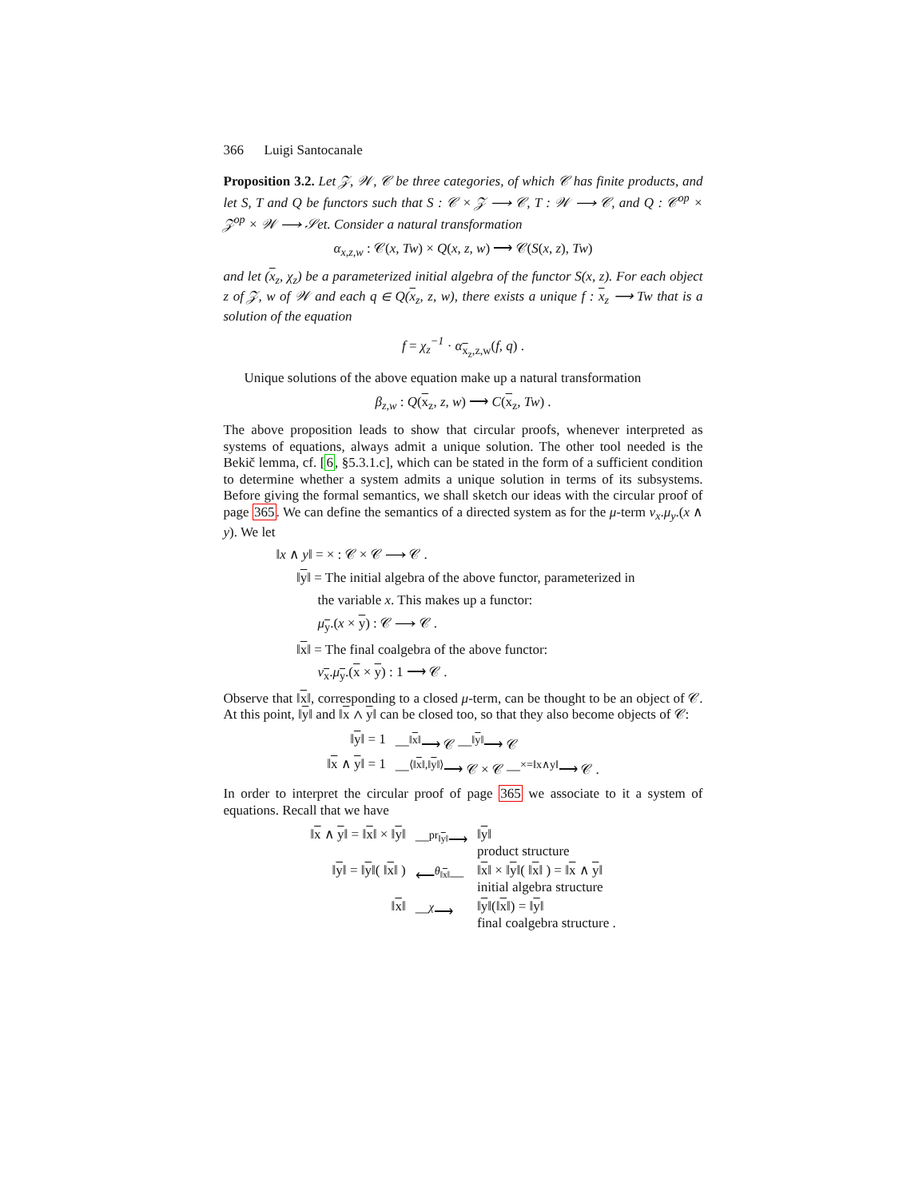366 Luigi Santocanale
Proposition 3.2. Let 𝒵, 𝒲, 𝒞 be three categories, of which 𝒞 has finite products, and let S, T and Q be functors such that S : 𝒞 × 𝒵 ⟶ 𝒞, T : 𝒲 ⟶ 𝒞, and Q : 𝒞<sup>op</sup> × 𝒵<sup>op</sup> × 𝒲 ⟶ 𝒮et. Consider a natural transformation
α<sub>x,z,w</sub> : 𝒞(x, Tw) × Q(x, z, w) ⟶ 𝒞(S(x, z), Tw)
and let (x<sub>z</sub>, χ<sub>z</sub>) be a parameterized initial algebra of the functor S(x, z). For each object z of 𝒵, w of 𝒲 and each q ∈ Q(x<sub>z</sub>, z, w), there exists a unique f : x<sub>z</sub> ⟶ Tw that is a solution of the equation
f = χ<sub>z</sub><sup>−1</sup> · α<sub>x<sub>z</sub>,z,w</sub>(f, q) .
Unique solutions of the above equation make up a natural transformation
β<sub>z,w</sub> : Q(x<sub>z</sub>, z, w) ⟶ C(x<sub>z</sub>, Tw) .
The above proposition leads to show that circular proofs, whenever interpreted as systems of equations, always admit a unique solution. The other tool needed is the Bekič lemma, cf. [6, §5.3.1.c], which can be stated in the form of a sufficient condition to determine whether a system admits a unique solution in terms of its subsystems. Before giving the formal semantics, we shall sketch our ideas with the circular proof of page 365. We can define the semantics of a directed system as for the μ-term ν<sub>x</sub>.μ<sub>y</sub>.(x ∧ y). We let
‖x ∧ y‖ = × : 𝒞 × 𝒞 ⟶ 𝒞 .
‖y‖ = The initial algebra of the above functor, parameterized in
the variable x. This makes up a functor:
μ<sub>y</sub>.(x × y) : 𝒞 ⟶ 𝒞 .
‖x‖ = The final coalgebra of the above functor:
ν<sub>x</sub>.μ<sub>y</sub>.(x × y) : 1 ⟶ 𝒞 .
Observe that ‖x‖, corresponding to a closed μ-term, can be thought to be an object of 𝒞. At this point, ‖y‖ and ‖x ∧ y‖ can be closed too, so that they also become objects of 𝒞:
| ‖ y ‖ = 1 | —<sup>‖x‖</sup>⟶ 𝒞 —<sup>‖y‖</sup>⟶ 𝒞 |
| ‖ x ∧ y ‖ = 1 | —<sup>⟨‖x‖,‖y‖⟩</sup>⟶ 𝒞 × 𝒞 —<sup>×=‖x∧y‖</sup>⟶ 𝒞 . |
In order to interpret the circular proof of page 365 we associate to it a system of equations. Recall that we have
| ‖ x ∧ y ‖ = ‖ x ‖ × ‖ y ‖ | —<sup>pr<sub>‖y‖</sub></sup>⟶ | ‖ y ‖ product structure |
| ‖ y ‖ = ‖ y ‖( ‖ x ‖ ) | ⟵<sup>θ<sub>‖x‖</sub></sup>— | ‖ x ‖ × ‖ y ‖( ‖ x ‖ ) = ‖ x ∧ y ‖ initial algebra structure |
| ‖ x ‖ | —<sup>χ</sup>⟶ | ‖ y ‖(‖ x ‖) = ‖ y ‖ final coalgebra structure . |